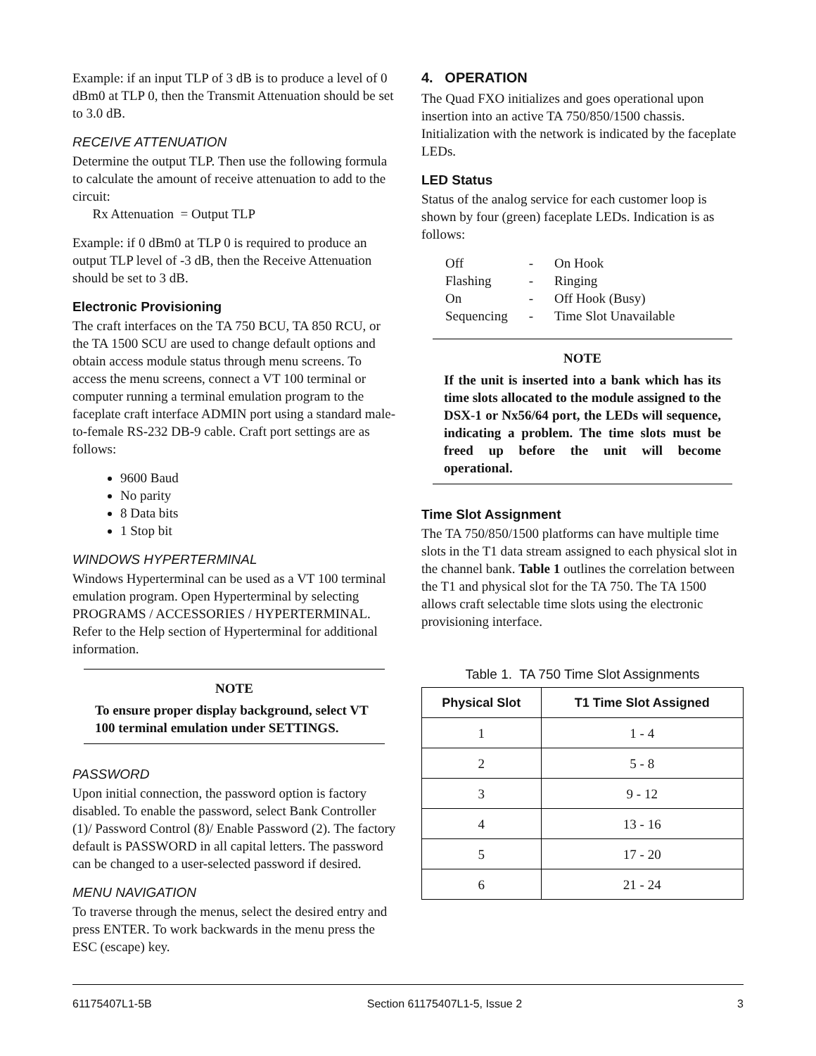Example: if an input TLP of 3 dB is to produce a level of 0 dBm0 at TLP 0, then the Transmit Attenuation should be set to 3.0 dB.
RECEIVE ATTENUATION
Determine the output TLP. Then use the following formula to calculate the amount of receive attenuation to add to the circuit:
Rx Attenuation = Output TLP
Example: if 0 dBm0 at TLP 0 is required to produce an output TLP level of -3 dB, then the Receive Attenuation should be set to 3 dB.
Electronic Provisioning
The craft interfaces on the TA 750 BCU, TA 850 RCU, or the TA 1500 SCU are used to change default options and obtain access module status through menu screens. To access the menu screens, connect a VT 100 terminal or computer running a terminal emulation program to the faceplate craft interface ADMIN port using a standard male-to-female RS-232 DB-9 cable. Craft port settings are as follows:
9600 Baud
No parity
8 Data bits
1 Stop bit
WINDOWS HYPERTERMINAL
Windows Hyperterminal can be used as a VT 100 terminal emulation program. Open Hyperterminal by selecting PROGRAMS / ACCESSORIES / HYPERTERMINAL. Refer to the Help section of Hyperterminal for additional information.
NOTE
To ensure proper display background, select VT 100 terminal emulation under SETTINGS.
PASSWORD
Upon initial connection, the password option is factory disabled. To enable the password, select Bank Controller (1)/ Password Control (8)/ Enable Password (2). The factory default is PASSWORD in all capital letters. The password can be changed to a user-selected password if desired.
MENU NAVIGATION
To traverse through the menus, select the desired entry and press ENTER. To work backwards in the menu press the ESC (escape) key.
4. OPERATION
The Quad FXO initializes and goes operational upon insertion into an active TA 750/850/1500 chassis. Initialization with the network is indicated by the faceplate LEDs.
LED Status
Status of the analog service for each customer loop is shown by four (green) faceplate LEDs. Indication is as follows:
| Off | - | On Hook |
| Flashing | - | Ringing |
| On | - | Off Hook (Busy) |
| Sequencing | - | Time Slot Unavailable |
NOTE
If the unit is inserted into a bank which has its time slots allocated to the module assigned to the DSX-1 or Nx56/64 port, the LEDs will sequence, indicating a problem. The time slots must be freed up before the unit will become operational.
Time Slot Assignment
The TA 750/850/1500 platforms can have multiple time slots in the T1 data stream assigned to each physical slot in the channel bank. Table 1 outlines the correlation between the T1 and physical slot for the TA 750. The TA 1500 allows craft selectable time slots using the electronic provisioning interface.
Table 1. TA 750 Time Slot Assignments
| Physical Slot | T1 Time Slot Assigned |
| --- | --- |
| 1 | 1 - 4 |
| 2 | 5 - 8 |
| 3 | 9 - 12 |
| 4 | 13 - 16 |
| 5 | 17 - 20 |
| 6 | 21 - 24 |
61175407L1-5B Section 61175407L1-5, Issue 2 3